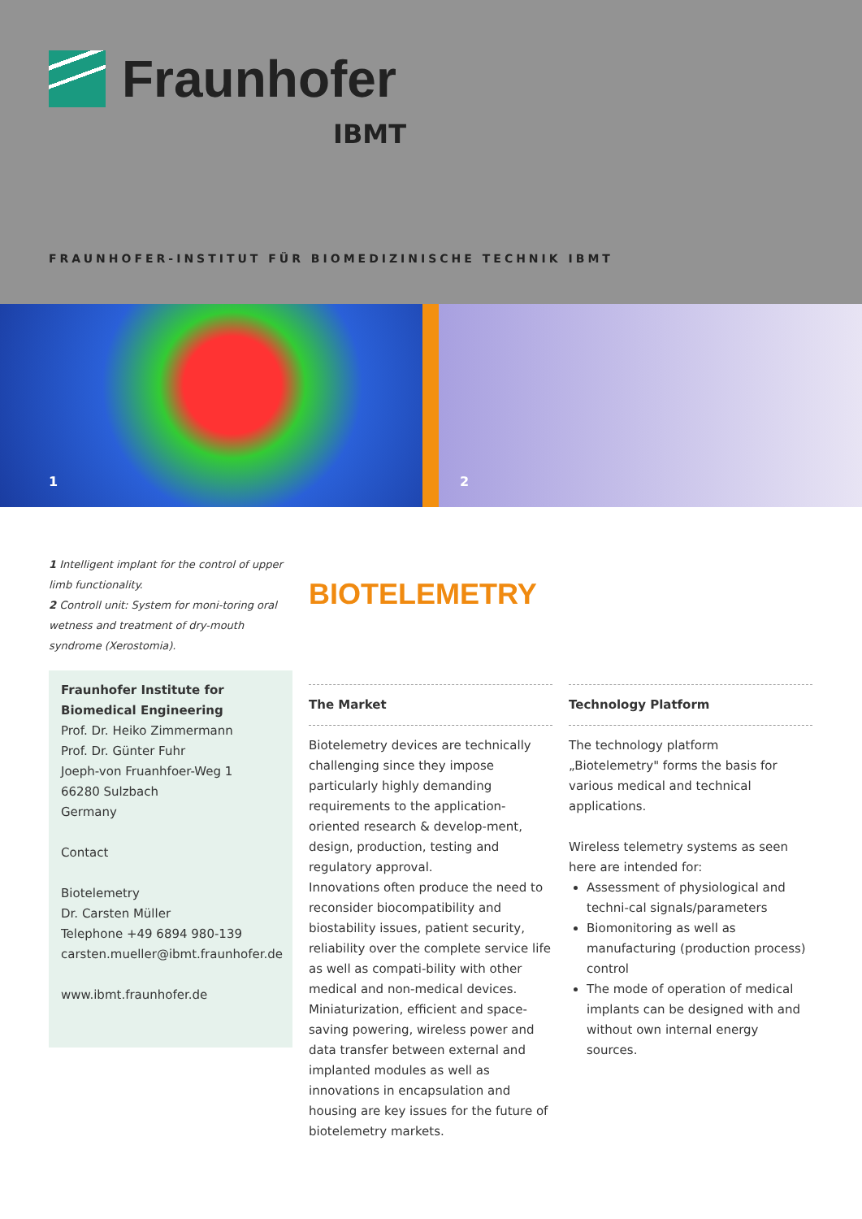Fraunhofer
IBMT
FRAUNHOFER-INSTITUT FÜR BIOMEDIZINISCHE TECHNIK IBMT
1
2
1 Intelligent implant for the control of upper limb functionality.
2 Controll unit: System for moni-toring oral wetness and treatment of dry-mouth syndrome (Xerostomia).
Fraunhofer Institute for Biomedical Engineering
Prof. Dr. Heiko Zimmermann
Prof. Dr. Günter Fuhr
Joeph-von Fruanhfoer-Weg 1
66280 Sulzbach
Germany
Contact
Biotelemetry
Dr. Carsten Müller
Telephone +49 6894 980-139
carsten.mueller@ibmt.fraunhofer.de
www.ibmt.fraunhofer.de
BIOTELEMETRY
The Market
Biotelemetry devices are technically challenging since they impose particularly highly demanding requirements to the application-oriented research & develop-ment, design, production, testing and regulatory approval.
Innovations often produce the need to reconsider biocompatibility and biostability issues, patient security, reliability over the complete service life as well as compati-bility with other medical and non-medical devices.
Miniaturization, efficient and space-saving powering, wireless power and data transfer between external and implanted modules as well as innovations in encapsulation and housing are key issues for the future of biotelemetry markets.
Technology Platform
The technology platform „Biotelemetry" forms the basis for various medical and technical applications.
Wireless telemetry systems as seen here are intended for:
Assessment of physiological and techni-cal signals/parameters
Biomonitoring as well as manufacturing (production process) control
The mode of operation of medical implants can be designed with and without own internal energy sources.